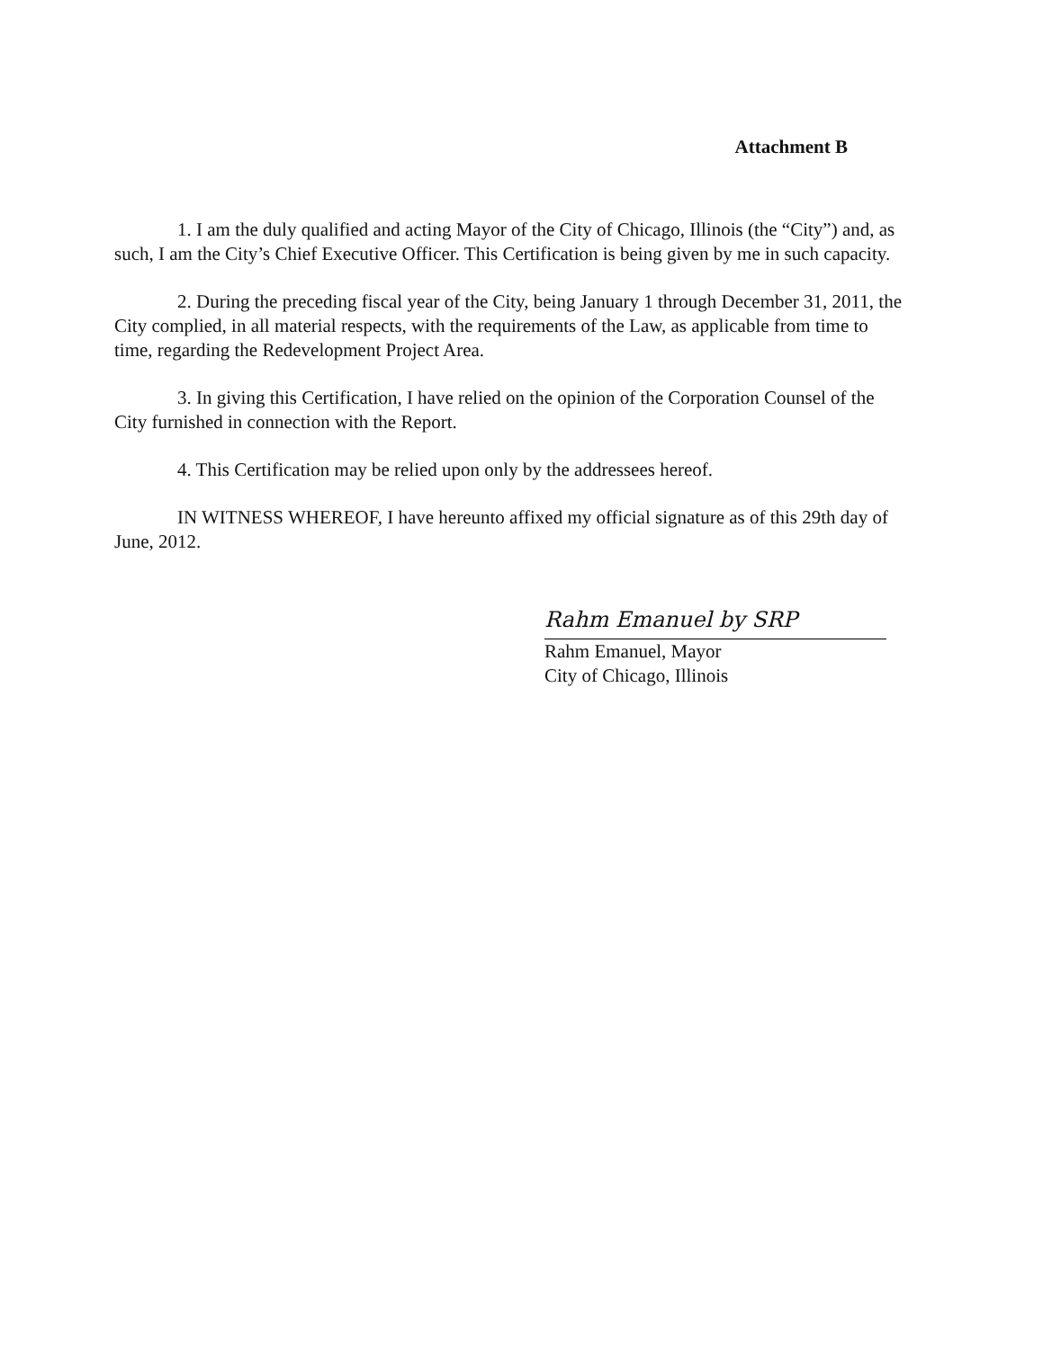Attachment B
1. I am the duly qualified and acting Mayor of the City of Chicago, Illinois (the “City”) and, as such, I am the City’s Chief Executive Officer. This Certification is being given by me in such capacity.
2. During the preceding fiscal year of the City, being January 1 through December 31, 2011, the City complied, in all material respects, with the requirements of the Law, as applicable from time to time, regarding the Redevelopment Project Area.
3. In giving this Certification, I have relied on the opinion of the Corporation Counsel of the City furnished in connection with the Report.
4. This Certification may be relied upon only by the addressees hereof.
IN WITNESS WHEREOF, I have hereunto affixed my official signature as of this 29th day of June, 2012.
Rahm Emanuel by SRP
Rahm Emanuel, Mayor
City of Chicago, Illinois